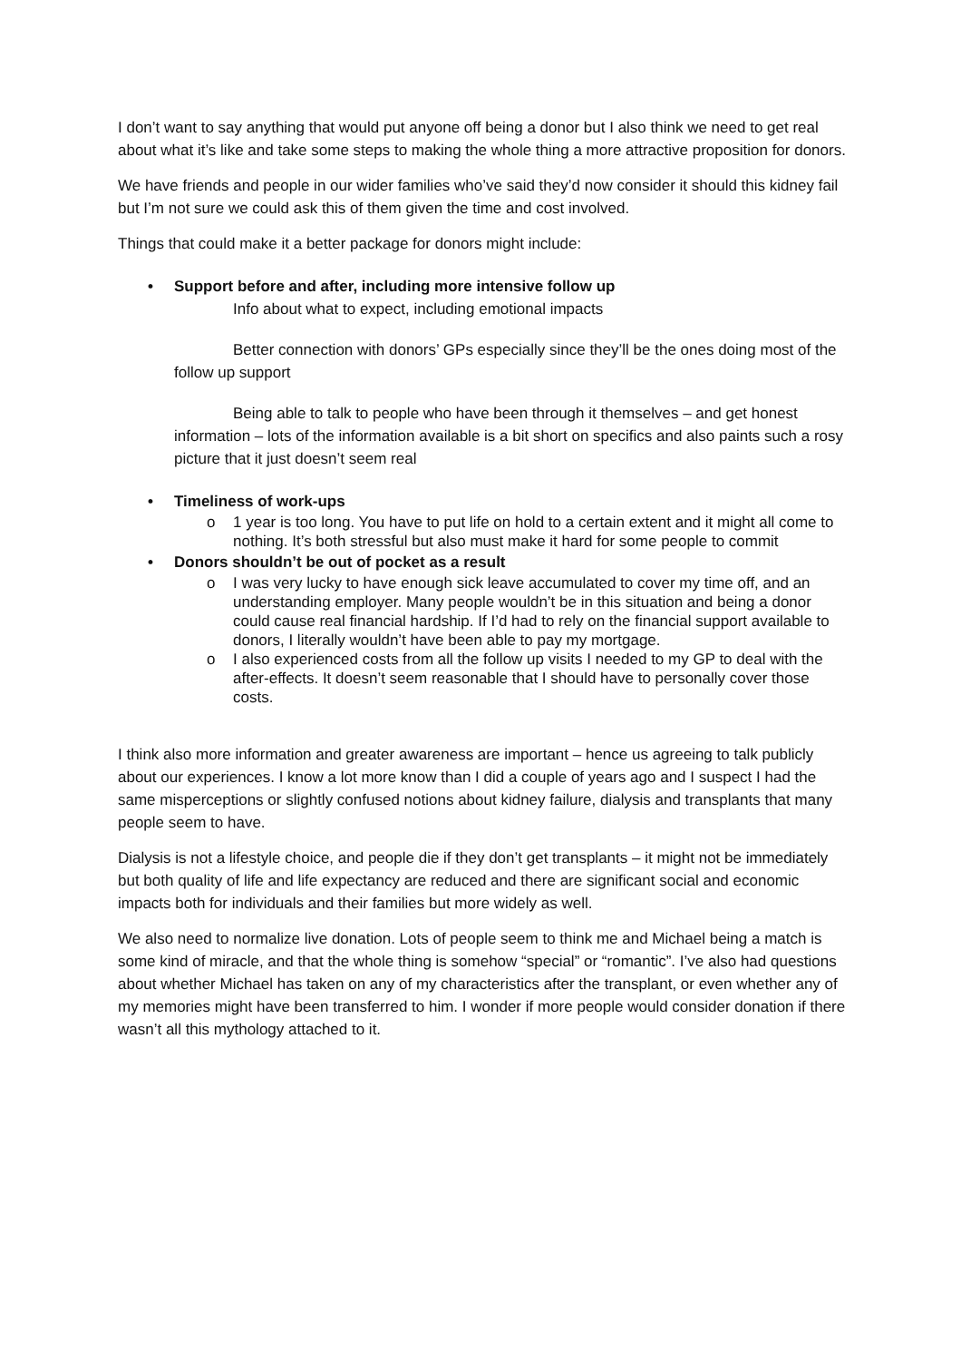I don’t want to say anything that would put anyone off being a donor but I also think we need to get real about what it’s like and take some steps to making the whole thing a more attractive proposition for donors.
We have friends and people in our wider families who’ve said they’d now consider it should this kidney fail but I’m not sure we could ask this of them given the time and cost involved.
Things that could make it a better package for donors might include:
• Support before and after, including more intensive follow up
Info about what to expect, including emotional impacts
Better connection with donors’ GPs especially since they’ll be the ones doing most of the follow up support
Being able to talk to people who have been through it themselves – and get honest information – lots of the information available is a bit short on specifics and also paints such a rosy picture that it just doesn’t seem real
• Timeliness of work-ups
o 1 year is too long. You have to put life on hold to a certain extent and it might all come to nothing. It’s both stressful but also must make it hard for some people to commit
• Donors shouldn’t be out of pocket as a result
o I was very lucky to have enough sick leave accumulated to cover my time off, and an understanding employer. Many people wouldn’t be in this situation and being a donor could cause real financial hardship. If I’d had to rely on the financial support available to donors, I literally wouldn’t have been able to pay my mortgage.
o I also experienced costs from all the follow up visits I needed to my GP to deal with the after-effects. It doesn’t seem reasonable that I should have to personally cover those costs.
I think also more information and greater awareness are important – hence us agreeing to talk publicly about our experiences. I know a lot more know than I did a couple of years ago and I suspect I had the same misperceptions or slightly confused notions about kidney failure, dialysis and transplants that many people seem to have.
Dialysis is not a lifestyle choice, and people die if they don’t get transplants – it might not be immediately but both quality of life and life expectancy are reduced and there are significant social and economic impacts both for individuals and their families but more widely as well.
We also need to normalize live donation. Lots of people seem to think me and Michael being a match is some kind of miracle, and that the whole thing is somehow “special” or “romantic”. I’ve also had questions about whether Michael has taken on any of my characteristics after the transplant, or even whether any of my memories might have been transferred to him. I wonder if more people would consider donation if there wasn’t all this mythology attached to it.